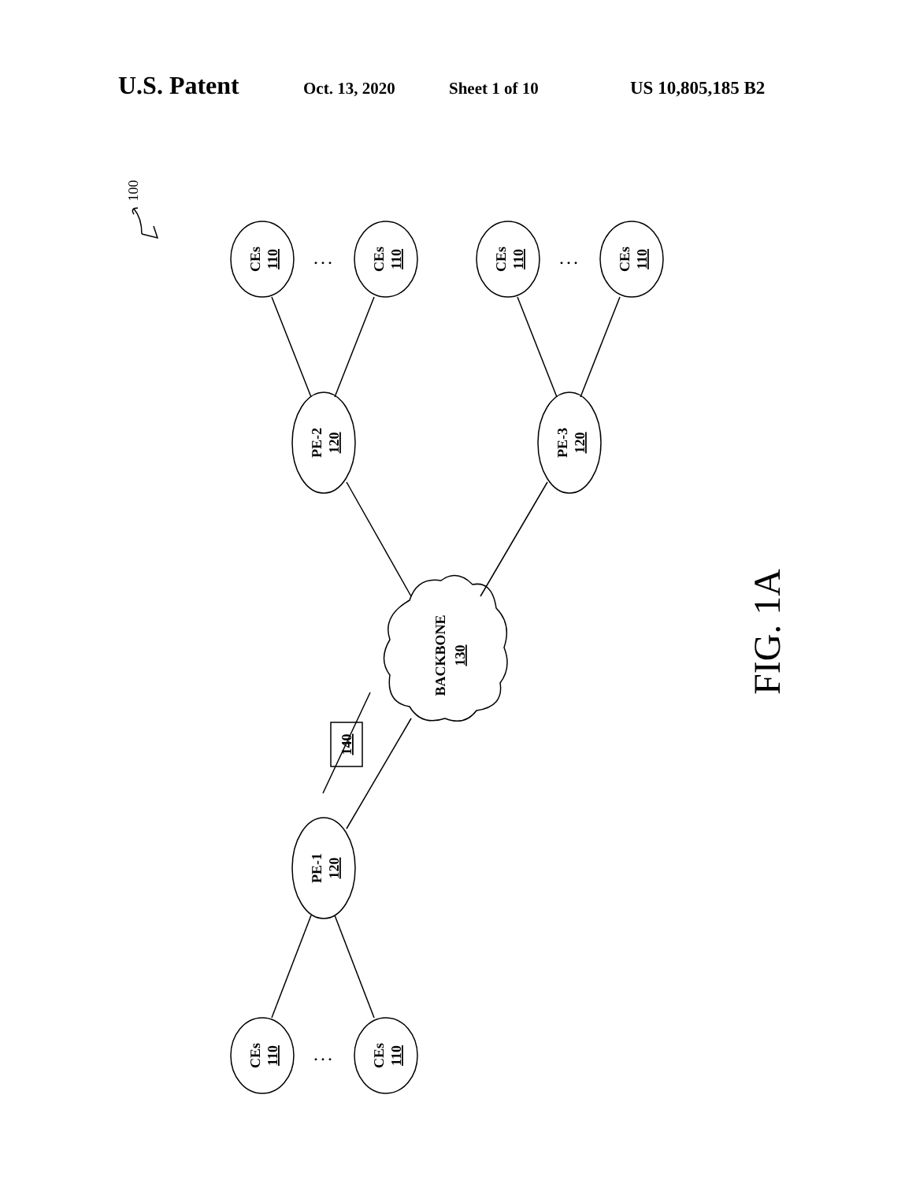U.S. Patent Oct. 13, 2020 Sheet 1 of 10 US 10,805,185 B2
CEs
110
CEs
110
CEs
110
CEs
110
PE-2
120
PE-3
120
BACKBONE
130
140
PE-1
120
CEs
110
CEs
110
100
. . .
. . .
. . .
FIG. 1A